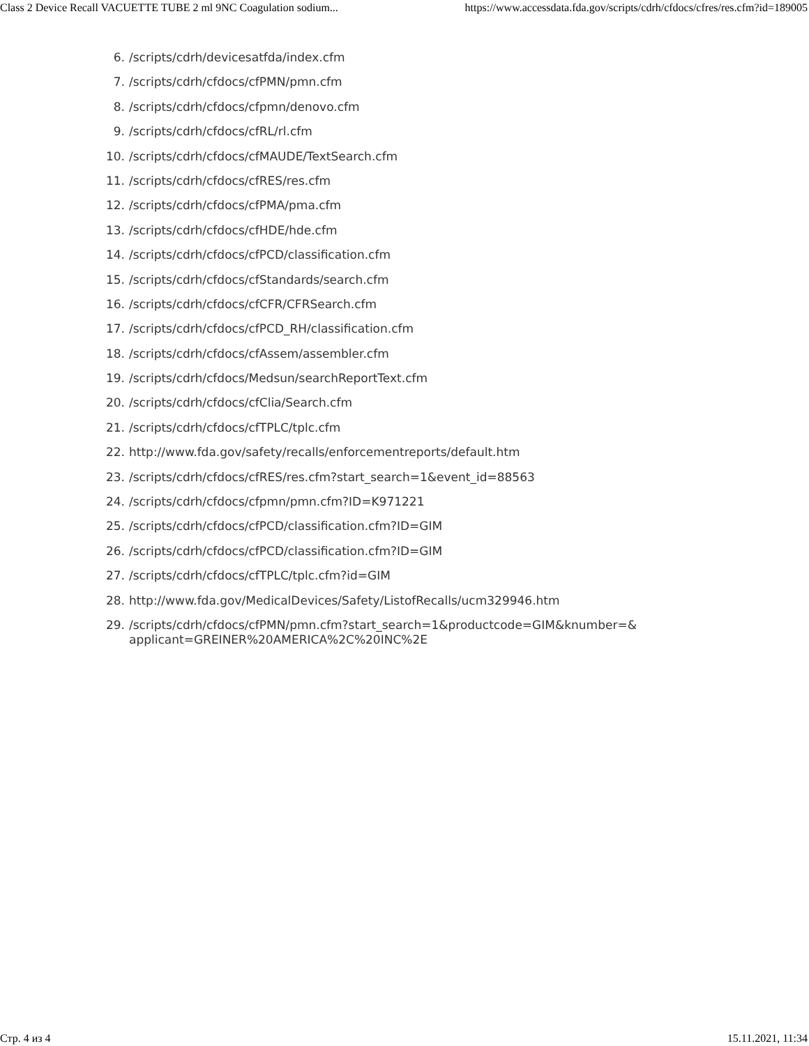Class 2 Device Recall VACUETTE TUBE 2 ml 9NC Coagulation sodium... https://www.accessdata.fda.gov/scripts/cdrh/cfdocs/cfres/res.cfm?id=189005
6. /scripts/cdrh/devicesatfda/index.cfm
7. /scripts/cdrh/cfdocs/cfPMN/pmn.cfm
8. /scripts/cdrh/cfdocs/cfpmn/denovo.cfm
9. /scripts/cdrh/cfdocs/cfRL/rl.cfm
10. /scripts/cdrh/cfdocs/cfMAUDE/TextSearch.cfm
11. /scripts/cdrh/cfdocs/cfRES/res.cfm
12. /scripts/cdrh/cfdocs/cfPMA/pma.cfm
13. /scripts/cdrh/cfdocs/cfHDE/hde.cfm
14. /scripts/cdrh/cfdocs/cfPCD/classification.cfm
15. /scripts/cdrh/cfdocs/cfStandards/search.cfm
16. /scripts/cdrh/cfdocs/cfCFR/CFRSearch.cfm
17. /scripts/cdrh/cfdocs/cfPCD_RH/classification.cfm
18. /scripts/cdrh/cfdocs/cfAssem/assembler.cfm
19. /scripts/cdrh/cfdocs/Medsun/searchReportText.cfm
20. /scripts/cdrh/cfdocs/cfClia/Search.cfm
21. /scripts/cdrh/cfdocs/cfTPLC/tplc.cfm
22. http://www.fda.gov/safety/recalls/enforcementreports/default.htm
23. /scripts/cdrh/cfdocs/cfRES/res.cfm?start_search=1&event_id=88563
24. /scripts/cdrh/cfdocs/cfpmn/pmn.cfm?ID=K971221
25. /scripts/cdrh/cfdocs/cfPCD/classification.cfm?ID=GIM
26. /scripts/cdrh/cfdocs/cfPCD/classification.cfm?ID=GIM
27. /scripts/cdrh/cfdocs/cfTPLC/tplc.cfm?id=GIM
28. http://www.fda.gov/MedicalDevices/Safety/ListofRecalls/ucm329946.htm
29. /scripts/cdrh/cfdocs/cfPMN/pmn.cfm?start_search=1&productcode=GIM&knumber=&
applicant=GREINER%20AMERICA%2C%20INC%2E
Стр. 4 из 4 15.11.2021, 11:34